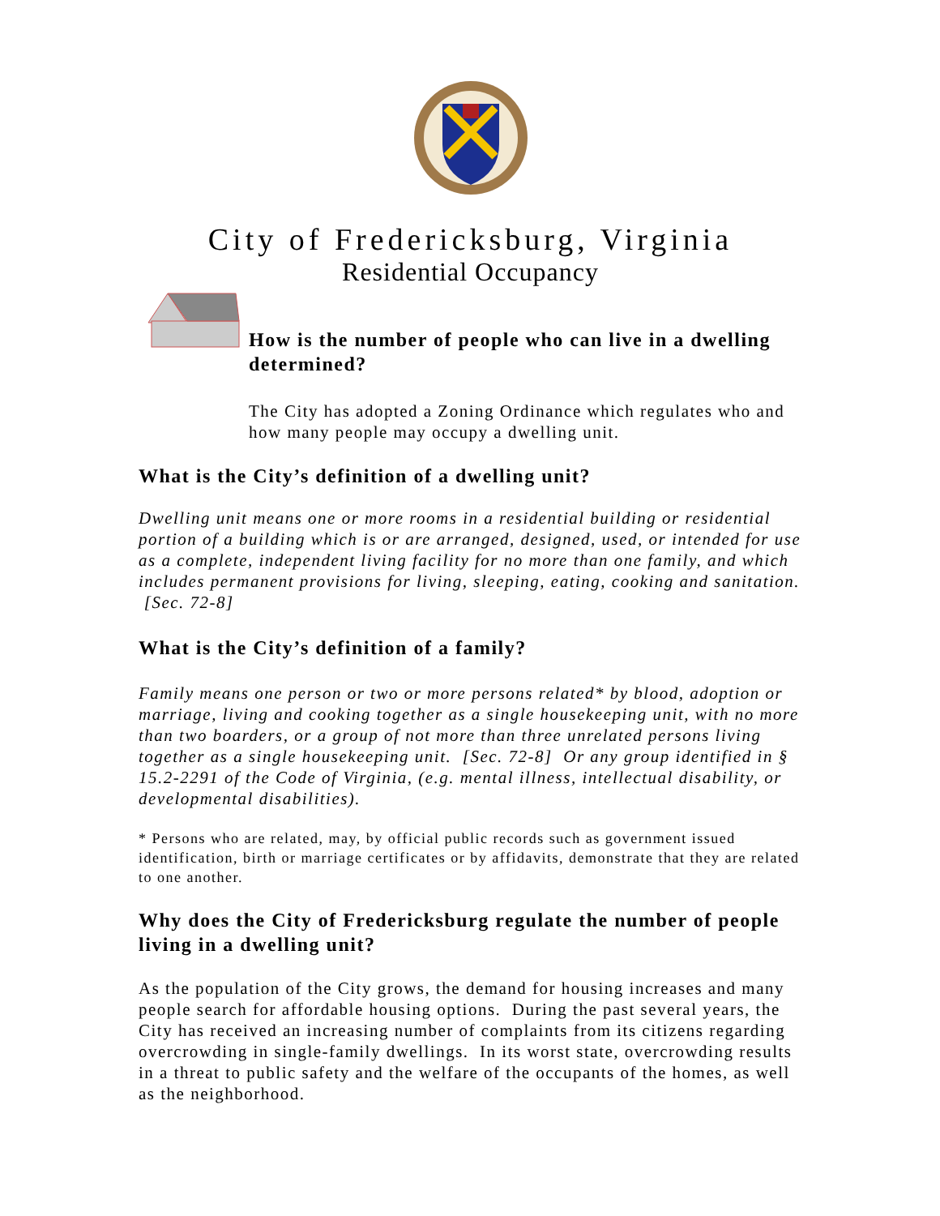City of Fredericksburg, Virginia
Residential Occupancy
How is the number of people who can live in a dwelling determined?
The City has adopted a Zoning Ordinance which regulates who and how many people may occupy a dwelling unit.
What is the City’s definition of a dwelling unit?
Dwelling unit means one or more rooms in a residential building or residential portion of a building which is or are arranged, designed, used, or intended for use as a complete, independent living facility for no more than one family, and which includes permanent provisions for living, sleeping, eating, cooking and sanitation. [Sec. 72-8]
What is the City’s definition of a family?
Family means one person or two or more persons related* by blood, adoption or marriage, living and cooking together as a single housekeeping unit, with no more than two boarders, or a group of not more than three unrelated persons living together as a single housekeeping unit. [Sec. 72-8] Or any group identified in § 15.2-2291 of the Code of Virginia, (e.g. mental illness, intellectual disability, or developmental disabilities).
* Persons who are related, may, by official public records such as government issued identification, birth or marriage certificates or by affidavits, demonstrate that they are related to one another.
Why does the City of Fredericksburg regulate the number of people living in a dwelling unit?
As the population of the City grows, the demand for housing increases and many people search for affordable housing options. During the past several years, the City has received an increasing number of complaints from its citizens regarding overcrowding in single-family dwellings. In its worst state, overcrowding results in a threat to public safety and the welfare of the occupants of the homes, as well as the neighborhood.